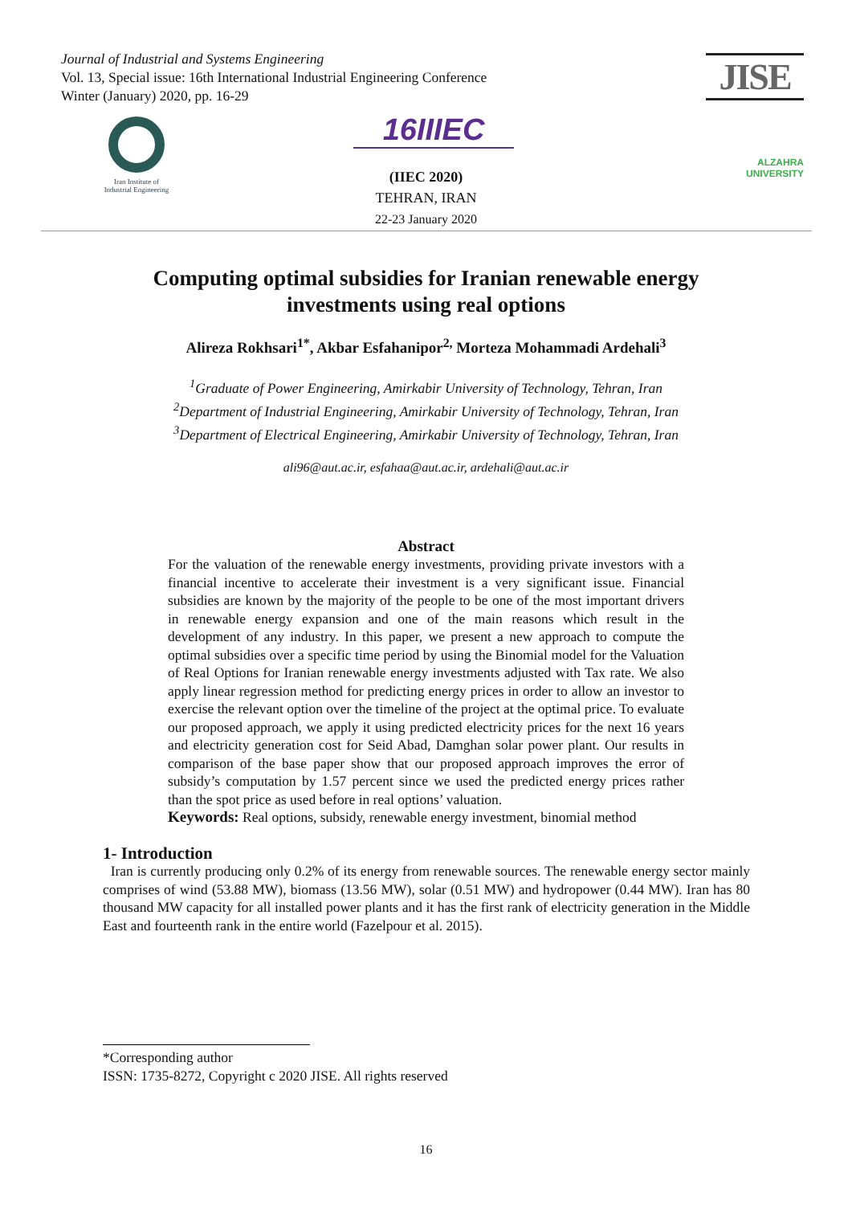Journal of Industrial and Systems Engineering
Vol. 13, Special issue: 16th International Industrial Engineering Conference
Winter (January) 2020, pp. 16-29
JISE
ALZAHRA
UNIVERSITY
Iran Institute of
Industrial Engineering
16IIIEC
(IIEC 2020)
TEHRAN, IRAN
22-23 January 2020
Computing optimal subsidies for Iranian renewable energy
investments using real options
Alireza Rokhsari<sup>1*</sup>, Akbar Esfahanipor<sup>2,</sup> Morteza Mohammadi Ardehali<sup>3</sup>
<sup>1</sup> Graduate of Power Engineering, Amirkabir University of Technology, Tehran, Iran
<sup>2</sup> Department of Industrial Engineering, Amirkabir University of Technology, Tehran, Iran
<sup>3</sup> Department of Electrical Engineering, Amirkabir University of Technology, Tehran, Iran
ali96@aut.ac.ir, esfahaa@aut.ac.ir, ardehali@aut.ac.ir
Abstract
For the valuation of the renewable energy investments, providing private investors with a financial incentive to accelerate their investment is a very significant issue. Financial subsidies are known by the majority of the people to be one of the most important drivers in renewable energy expansion and one of the main reasons which result in the development of any industry. In this paper, we present a new approach to compute the optimal subsidies over a specific time period by using the Binomial model for the Valuation of Real Options for Iranian renewable energy investments adjusted with Tax rate. We also apply linear regression method for predicting energy prices in order to allow an investor to exercise the relevant option over the timeline of the project at the optimal price. To evaluate our proposed approach, we apply it using predicted electricity prices for the next 16 years and electricity generation cost for Seid Abad, Damghan solar power plant. Our results in comparison of the base paper show that our proposed approach improves the error of subsidy’s computation by 1.57 percent since we used the predicted energy prices rather than the spot price as used before in real options’ valuation.
Keywords: Real options, subsidy, renewable energy investment, binomial method
1- Introduction
Iran is currently producing only 0.2% of its energy from renewable sources. The renewable energy sector mainly comprises of wind (53.88 MW), biomass (13.56 MW), solar (0.51 MW) and hydropower (0.44 MW). Iran has 80 thousand MW capacity for all installed power plants and it has the first rank of electricity generation in the Middle East and fourteenth rank in the entire world (Fazelpour et al. 2015).
*Corresponding author
ISSN: 1735-8272, Copyright c 2020 JISE. All rights reserved
16